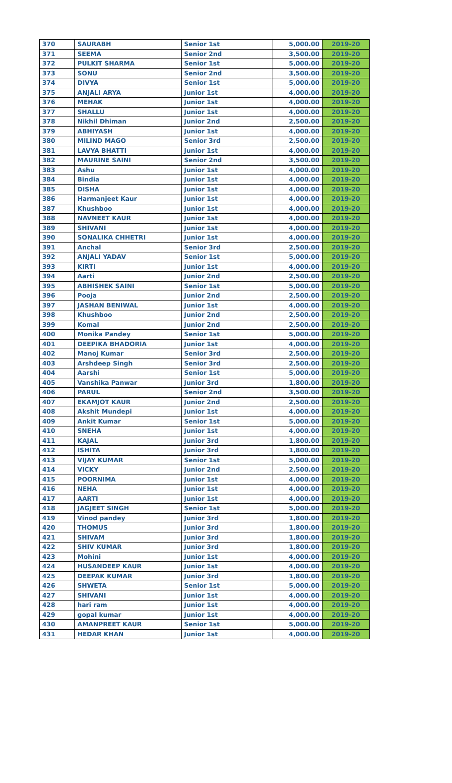| 370 | SAURABH | Senior 1st | 5,000.00 | 2019-20 |
| 371 | SEEMA | Senior 2nd | 3,500.00 | 2019-20 |
| 372 | PULKIT SHARMA | Senior 1st | 5,000.00 | 2019-20 |
| 373 | SONU | Senior 2nd | 3,500.00 | 2019-20 |
| 374 | DIVYA | Senior 1st | 5,000.00 | 2019-20 |
| 375 | ANJALI ARYA | Junior 1st | 4,000.00 | 2019-20 |
| 376 | MEHAK | Junior 1st | 4,000.00 | 2019-20 |
| 377 | SHALLU | Junior 1st | 4,000.00 | 2019-20 |
| 378 | Nikhil Dhiman | Junior 2nd | 2,500.00 | 2019-20 |
| 379 | ABHIYASH | Junior 1st | 4,000.00 | 2019-20 |
| 380 | MILIND MAGO | Senior 3rd | 2,500.00 | 2019-20 |
| 381 | LAVYA BHATTI | Junior 1st | 4,000.00 | 2019-20 |
| 382 | MAURINE SAINI | Senior 2nd | 3,500.00 | 2019-20 |
| 383 | Ashu | Junior 1st | 4,000.00 | 2019-20 |
| 384 | Bindia | Junior 1st | 4,000.00 | 2019-20 |
| 385 | DISHA | Junior 1st | 4,000.00 | 2019-20 |
| 386 | Harmanjeet Kaur | Junior 1st | 4,000.00 | 2019-20 |
| 387 | Khushboo | Junior 1st | 4,000.00 | 2019-20 |
| 388 | NAVNEET KAUR | Junior 1st | 4,000.00 | 2019-20 |
| 389 | SHIVANI | Junior 1st | 4,000.00 | 2019-20 |
| 390 | SONALIKA CHHETRI | Junior 1st | 4,000.00 | 2019-20 |
| 391 | Anchal | Senior 3rd | 2,500.00 | 2019-20 |
| 392 | ANJALI YADAV | Senior 1st | 5,000.00 | 2019-20 |
| 393 | KIRTI | Junior 1st | 4,000.00 | 2019-20 |
| 394 | Aarti | Junior 2nd | 2,500.00 | 2019-20 |
| 395 | ABHISHEK SAINI | Senior 1st | 5,000.00 | 2019-20 |
| 396 | Pooja | Junior 2nd | 2,500.00 | 2019-20 |
| 397 | JASHAN BENIWAL | Junior 1st | 4,000.00 | 2019-20 |
| 398 | Khushboo | Junior 2nd | 2,500.00 | 2019-20 |
| 399 | Komal | Junior 2nd | 2,500.00 | 2019-20 |
| 400 | Monika Pandey | Senior 1st | 5,000.00 | 2019-20 |
| 401 | DEEPIKA BHADORIA | Junior 1st | 4,000.00 | 2019-20 |
| 402 | Manoj Kumar | Senior 3rd | 2,500.00 | 2019-20 |
| 403 | Arshdeep Singh | Senior 3rd | 2,500.00 | 2019-20 |
| 404 | Aarshi | Senior 1st | 5,000.00 | 2019-20 |
| 405 | Vanshika Panwar | Junior 3rd | 1,800.00 | 2019-20 |
| 406 | PARUL | Senior 2nd | 3,500.00 | 2019-20 |
| 407 | EKAMJOT KAUR | Junior 2nd | 2,500.00 | 2019-20 |
| 408 | Akshit Mundepi | Junior 1st | 4,000.00 | 2019-20 |
| 409 | Ankit Kumar | Senior 1st | 5,000.00 | 2019-20 |
| 410 | SNEHA | Junior 1st | 4,000.00 | 2019-20 |
| 411 | KAJAL | Junior 3rd | 1,800.00 | 2019-20 |
| 412 | ISHITA | Junior 3rd | 1,800.00 | 2019-20 |
| 413 | VIJAY KUMAR | Senior 1st | 5,000.00 | 2019-20 |
| 414 | VICKY | Junior 2nd | 2,500.00 | 2019-20 |
| 415 | POORNIMA | Junior 1st | 4,000.00 | 2019-20 |
| 416 | NEHA | Junior 1st | 4,000.00 | 2019-20 |
| 417 | AARTI | Junior 1st | 4,000.00 | 2019-20 |
| 418 | JAGJEET SINGH | Senior 1st | 5,000.00 | 2019-20 |
| 419 | Vinod pandey | Junior 3rd | 1,800.00 | 2019-20 |
| 420 | THOMUS | Junior 3rd | 1,800.00 | 2019-20 |
| 421 | SHIVAM | Junior 3rd | 1,800.00 | 2019-20 |
| 422 | SHIV KUMAR | Junior 3rd | 1,800.00 | 2019-20 |
| 423 | Mohini | Junior 1st | 4,000.00 | 2019-20 |
| 424 | HUSANDEEP KAUR | Junior 1st | 4,000.00 | 2019-20 |
| 425 | DEEPAK KUMAR | Junior 3rd | 1,800.00 | 2019-20 |
| 426 | SHWETA | Senior 1st | 5,000.00 | 2019-20 |
| 427 | SHIVANI | Junior 1st | 4,000.00 | 2019-20 |
| 428 | hari ram | Junior 1st | 4,000.00 | 2019-20 |
| 429 | gopal kumar | Junior 1st | 4,000.00 | 2019-20 |
| 430 | AMANPREET KAUR | Senior 1st | 5,000.00 | 2019-20 |
| 431 | HEDAR KHAN | Junior 1st | 4,000.00 | 2019-20 |